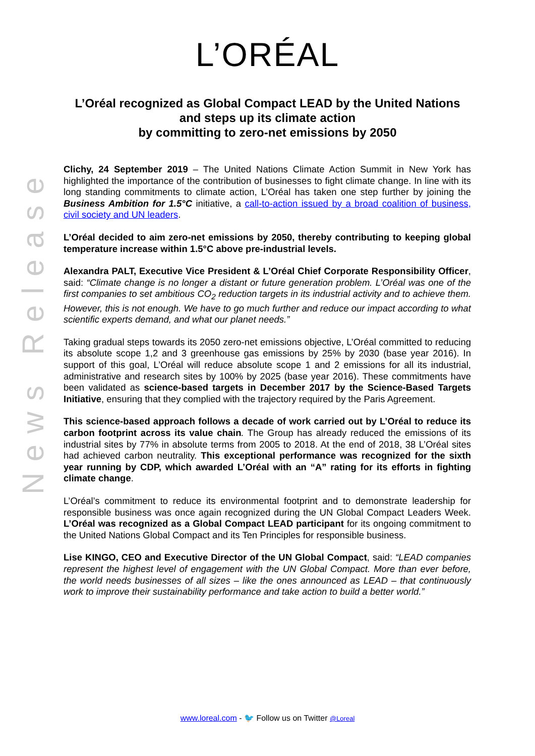L’ORÉAL
L’Oréal recognized as Global Compact LEAD by the United Nations
and steps up its climate action
by committing to zero-net emissions by 2050
News Release
Clichy, 24 September 2019 – The United Nations Climate Action Summit in New York has highlighted the importance of the contribution of businesses to fight climate change. In line with its long standing commitments to climate action, L’Oréal has taken one step further by joining the Business Ambition for 1.5°C initiative, a call-to-action issued by a broad coalition of business, civil society and UN leaders.
L’Oréal decided to aim zero-net emissions by 2050, thereby contributing to keeping global temperature increase within 1.5°C above pre-industrial levels.
Alexandra PALT, Executive Vice President & L’Oréal Chief Corporate Responsibility Officer, said: “Climate change is no longer a distant or future generation problem. L’Oréal was one of the first companies to set ambitious CO<sub>2</sub> reduction targets in its industrial activity and to achieve them. However, this is not enough. We have to go much further and reduce our impact according to what scientific experts demand, and what our planet needs.”
Taking gradual steps towards its 2050 zero-net emissions objective, L’Oréal committed to reducing its absolute scope 1,2 and 3 greenhouse gas emissions by 25% by 2030 (base year 2016). In support of this goal, L’Oréal will reduce absolute scope 1 and 2 emissions for all its industrial, administrative and research sites by 100% by 2025 (base year 2016). These commitments have been validated as science-based targets in December 2017 by the Science-Based Targets Initiative, ensuring that they complied with the trajectory required by the Paris Agreement.
This science-based approach follows a decade of work carried out by L’Oréal to reduce its carbon footprint across its value chain. The Group has already reduced the emissions of its industrial sites by 77% in absolute terms from 2005 to 2018. At the end of 2018, 38 L’Oréal sites had achieved carbon neutrality. This exceptional performance was recognized for the sixth year running by CDP, which awarded L’Oréal with an “A” rating for its efforts in fighting climate change.
L’Oréal’s commitment to reduce its environmental footprint and to demonstrate leadership for responsible business was once again recognized during the UN Global Compact Leaders Week. L’Oréal was recognized as a Global Compact LEAD participant for its ongoing commitment to the United Nations Global Compact and its Ten Principles for responsible business.
Lise KINGO, CEO and Executive Director of the UN Global Compact, said: “LEAD companies represent the highest level of engagement with the UN Global Compact. More than ever before, the world needs businesses of all sizes – like the ones announced as LEAD – that continuously work to improve their sustainability performance and take action to build a better world.”
www.loreal.com - 🐦 Follow us on Twitter @Loreal